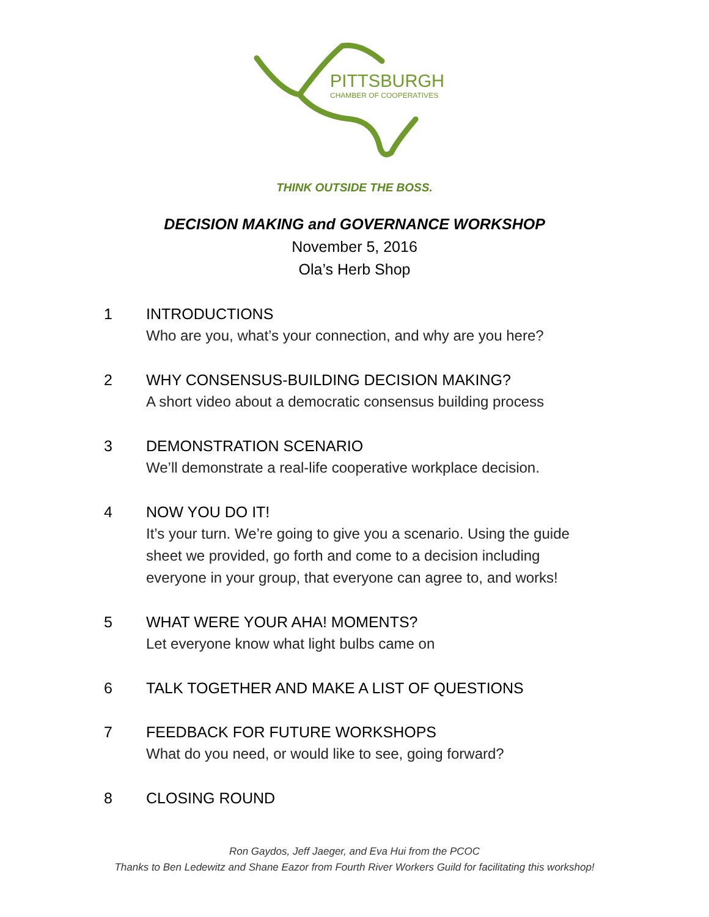PITTSBURGH
CHAMBER OF COOPERATIVES
THINK OUTSIDE THE BOSS.
DECISION MAKING and GOVERNANCE WORKSHOP
November 5, 2016
Ola’s Herb Shop
1 INTRODUCTIONS
Who are you, what’s your connection, and why are you here?
2 WHY CONSENSUS-BUILDING DECISION MAKING?
A short video about a democratic consensus building process
3 DEMONSTRATION SCENARIO
We’ll demonstrate a real-life cooperative workplace decision.
4 NOW YOU DO IT!
It’s your turn. We’re going to give you a scenario. Using the guide
sheet we provided, go forth and come to a decision including
everyone in your group, that everyone can agree to, and works!
5 WHAT WERE YOUR AHA! MOMENTS?
Let everyone know what light bulbs came on
6 TALK TOGETHER AND MAKE A LIST OF QUESTIONS
7 FEEDBACK FOR FUTURE WORKSHOPS
What do you need, or would like to see, going forward?
8 CLOSING ROUND
Ron Gaydos, Jeff Jaeger, and Eva Hui from the PCOC
Thanks to Ben Ledewitz and Shane Eazor from Fourth River Workers Guild for facilitating this workshop!